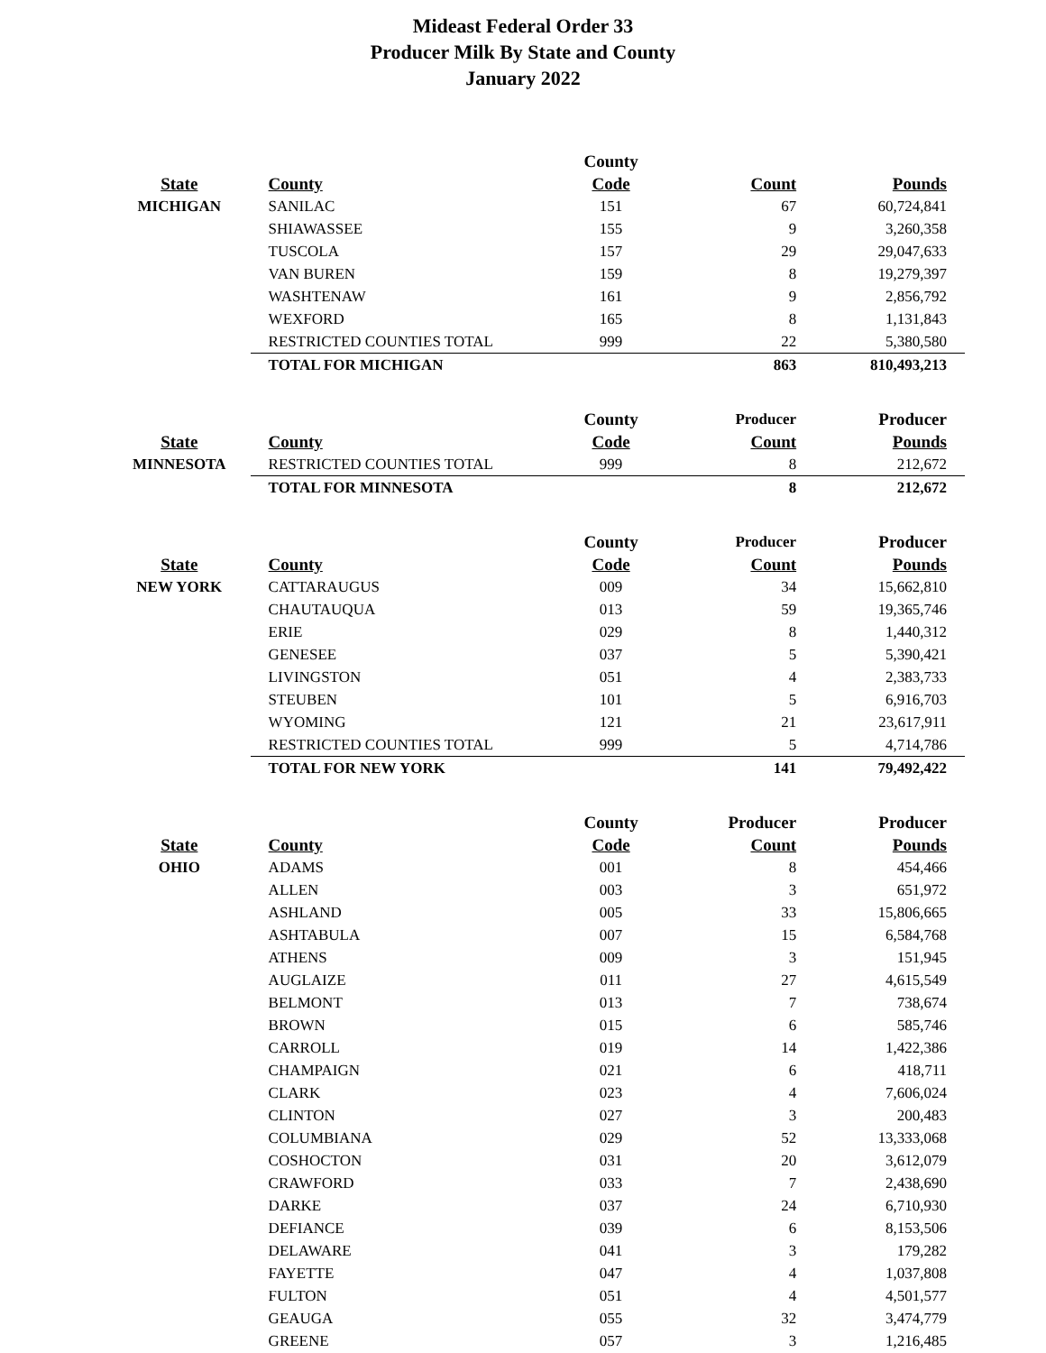Mideast Federal Order 33
Producer Milk By State and County
January 2022
| | | County | | |
| --- | --- | --- | --- | --- |
| State | County | Code | Count | Pounds |
| MICHIGAN | SANILAC | 151 | 67 | 60,724,841 |
| | SHIAWASSEE | 155 | 9 | 3,260,358 |
| | TUSCOLA | 157 | 29 | 29,047,633 |
| | VAN BUREN | 159 | 8 | 19,279,397 |
| | WASHTENAW | 161 | 9 | 2,856,792 |
| | WEXFORD | 165 | 8 | 1,131,843 |
| | RESTRICTED COUNTIES TOTAL | 999 | 22 | 5,380,580 |
| | TOTAL FOR MICHIGAN | | 863 | 810,493,213 |
| | | County | Producer | Producer |
| State | County | Code | Count | Pounds |
| MINNESOTA | RESTRICTED COUNTIES TOTAL | 999 | 8 | 212,672 |
| | TOTAL FOR MINNESOTA | | 8 | 212,672 |
| | | County | Producer | Producer |
| State | County | Code | Count | Pounds |
| NEW YORK | CATTARAUGUS | 009 | 34 | 15,662,810 |
| | CHAUTAUQUA | 013 | 59 | 19,365,746 |
| | ERIE | 029 | 8 | 1,440,312 |
| | GENESEE | 037 | 5 | 5,390,421 |
| | LIVINGSTON | 051 | 4 | 2,383,733 |
| | STEUBEN | 101 | 5 | 6,916,703 |
| | WYOMING | 121 | 21 | 23,617,911 |
| | RESTRICTED COUNTIES TOTAL | 999 | 5 | 4,714,786 |
| | TOTAL FOR NEW YORK | | 141 | 79,492,422 |
| | | County | Producer | Producer |
| State | County | Code | Count | Pounds |
| OHIO | ADAMS | 001 | 8 | 454,466 |
| | ALLEN | 003 | 3 | 651,972 |
| | ASHLAND | 005 | 33 | 15,806,665 |
| | ASHTABULA | 007 | 15 | 6,584,768 |
| | ATHENS | 009 | 3 | 151,945 |
| | AUGLAIZE | 011 | 27 | 4,615,549 |
| | BELMONT | 013 | 7 | 738,674 |
| | BROWN | 015 | 6 | 585,746 |
| | CARROLL | 019 | 14 | 1,422,386 |
| | CHAMPAIGN | 021 | 6 | 418,711 |
| | CLARK | 023 | 4 | 7,606,024 |
| | CLINTON | 027 | 3 | 200,483 |
| | COLUMBIANA | 029 | 52 | 13,333,068 |
| | COSHOCTON | 031 | 20 | 3,612,079 |
| | CRAWFORD | 033 | 7 | 2,438,690 |
| | DARKE | 037 | 24 | 6,710,930 |
| | DEFIANCE | 039 | 6 | 8,153,506 |
| | DELAWARE | 041 | 3 | 179,282 |
| | FAYETTE | 047 | 4 | 1,037,808 |
| | FULTON | 051 | 4 | 4,501,577 |
| | GEAUGA | 055 | 32 | 3,474,779 |
| | GREENE | 057 | 3 | 1,216,485 |